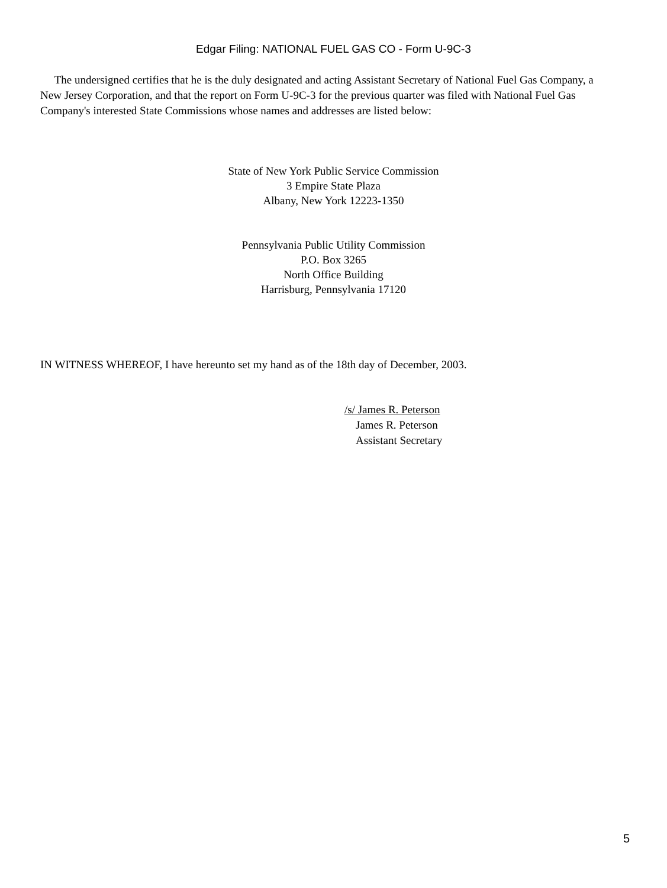Edgar Filing: NATIONAL FUEL GAS CO - Form U-9C-3
The undersigned certifies that he is the duly designated and acting Assistant Secretary of National Fuel Gas Company, a New Jersey Corporation, and that the report on Form U-9C-3 for the previous quarter was filed with National Fuel Gas Company's interested State Commissions whose names and addresses are listed below:
State of New York Public Service Commission
3 Empire State Plaza
Albany, New York 12223-1350
Pennsylvania Public Utility Commission
P.O. Box 3265
North Office Building
Harrisburg, Pennsylvania 17120
IN WITNESS WHEREOF, I have hereunto set my hand as of the 18th day of December, 2003.
/s/ James R. Peterson
James R. Peterson
Assistant Secretary
5